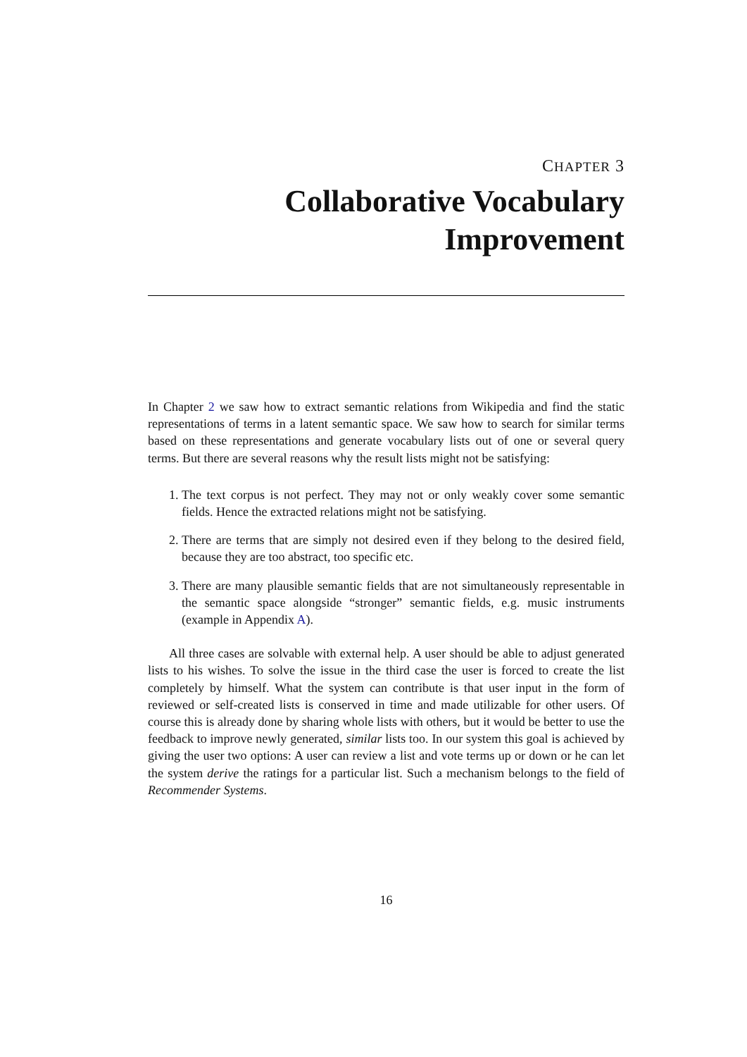CHAPTER 3
Collaborative Vocabulary
Improvement
In Chapter 2 we saw how to extract semantic relations from Wikipedia and find the static representations of terms in a latent semantic space. We saw how to search for similar terms based on these representations and generate vocabulary lists out of one or several query terms. But there are several reasons why the result lists might not be satisfying:
1. The text corpus is not perfect. They may not or only weakly cover some semantic fields. Hence the extracted relations might not be satisfying.
2. There are terms that are simply not desired even if they belong to the desired field, because they are too abstract, too specific etc.
3. There are many plausible semantic fields that are not simultaneously representable in the semantic space alongside “stronger” semantic fields, e.g. music instruments (example in Appendix A).
All three cases are solvable with external help. A user should be able to adjust generated lists to his wishes. To solve the issue in the third case the user is forced to create the list completely by himself. What the system can contribute is that user input in the form of reviewed or self-created lists is conserved in time and made utilizable for other users. Of course this is already done by sharing whole lists with others, but it would be better to use the feedback to improve newly generated, similar lists too. In our system this goal is achieved by giving the user two options: A user can review a list and vote terms up or down or he can let the system derive the ratings for a particular list. Such a mechanism belongs to the field of Recommender Systems.
16